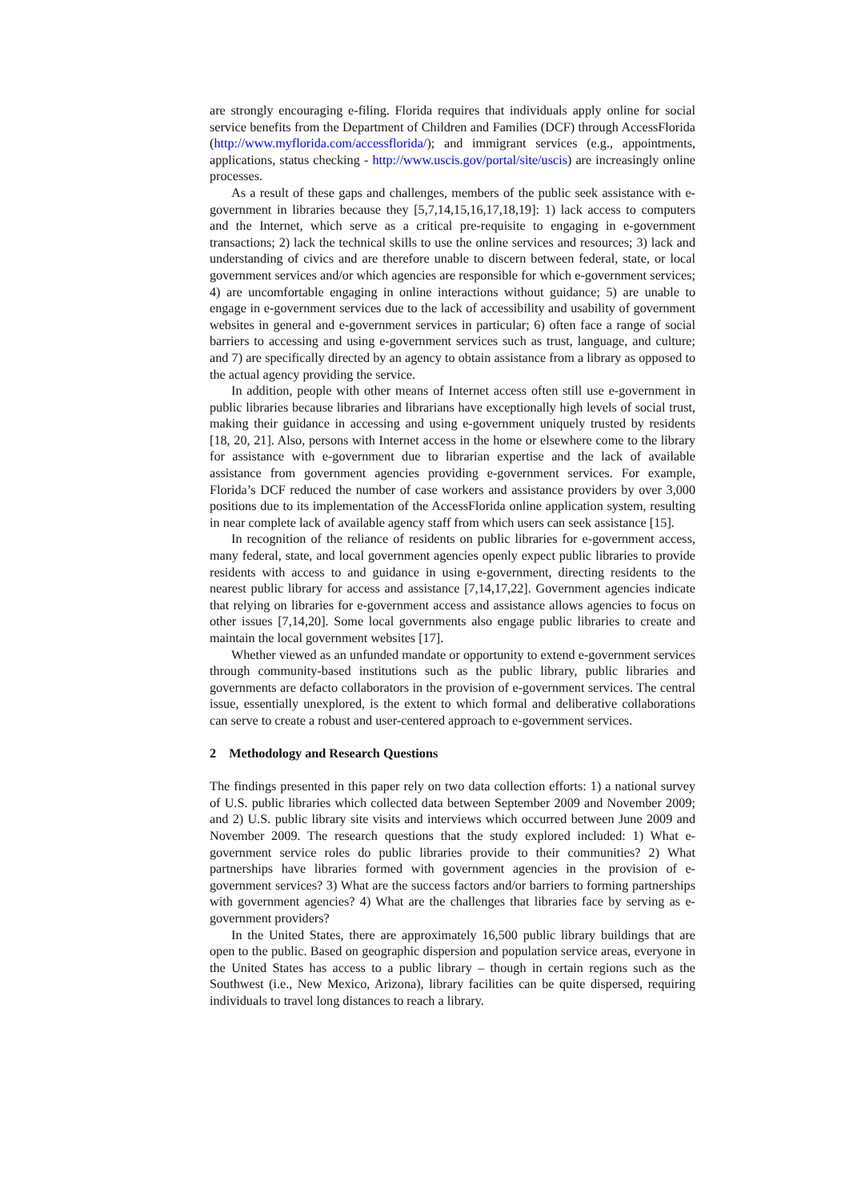are strongly encouraging e-filing. Florida requires that individuals apply online for social service benefits from the Department of Children and Families (DCF) through AccessFlorida (http://www.myflorida.com/accessflorida/); and immigrant services (e.g., appointments, applications, status checking - http://www.uscis.gov/portal/site/uscis) are increasingly online processes.
As a result of these gaps and challenges, members of the public seek assistance with e-government in libraries because they [5,7,14,15,16,17,18,19]: 1) lack access to computers and the Internet, which serve as a critical pre-requisite to engaging in e-government transactions; 2) lack the technical skills to use the online services and resources; 3) lack and understanding of civics and are therefore unable to discern between federal, state, or local government services and/or which agencies are responsible for which e-government services; 4) are uncomfortable engaging in online interactions without guidance; 5) are unable to engage in e-government services due to the lack of accessibility and usability of government websites in general and e-government services in particular; 6) often face a range of social barriers to accessing and using e-government services such as trust, language, and culture; and 7) are specifically directed by an agency to obtain assistance from a library as opposed to the actual agency providing the service.
In addition, people with other means of Internet access often still use e-government in public libraries because libraries and librarians have exceptionally high levels of social trust, making their guidance in accessing and using e-government uniquely trusted by residents [18, 20, 21]. Also, persons with Internet access in the home or elsewhere come to the library for assistance with e-government due to librarian expertise and the lack of available assistance from government agencies providing e-government services. For example, Florida’s DCF reduced the number of case workers and assistance providers by over 3,000 positions due to its implementation of the AccessFlorida online application system, resulting in near complete lack of available agency staff from which users can seek assistance [15].
In recognition of the reliance of residents on public libraries for e-government access, many federal, state, and local government agencies openly expect public libraries to provide residents with access to and guidance in using e-government, directing residents to the nearest public library for access and assistance [7,14,17,22]. Government agencies indicate that relying on libraries for e-government access and assistance allows agencies to focus on other issues [7,14,20]. Some local governments also engage public libraries to create and maintain the local government websites [17].
Whether viewed as an unfunded mandate or opportunity to extend e-government services through community-based institutions such as the public library, public libraries and governments are defacto collaborators in the provision of e-government services. The central issue, essentially unexplored, is the extent to which formal and deliberative collaborations can serve to create a robust and user-centered approach to e-government services.
2 Methodology and Research Questions
The findings presented in this paper rely on two data collection efforts: 1) a national survey of U.S. public libraries which collected data between September 2009 and November 2009; and 2) U.S. public library site visits and interviews which occurred between June 2009 and November 2009. The research questions that the study explored included: 1) What e-government service roles do public libraries provide to their communities? 2) What partnerships have libraries formed with government agencies in the provision of e-government services? 3) What are the success factors and/or barriers to forming partnerships with government agencies? 4) What are the challenges that libraries face by serving as e-government providers?
In the United States, there are approximately 16,500 public library buildings that are open to the public. Based on geographic dispersion and population service areas, everyone in the United States has access to a public library – though in certain regions such as the Southwest (i.e., New Mexico, Arizona), library facilities can be quite dispersed, requiring individuals to travel long distances to reach a library.